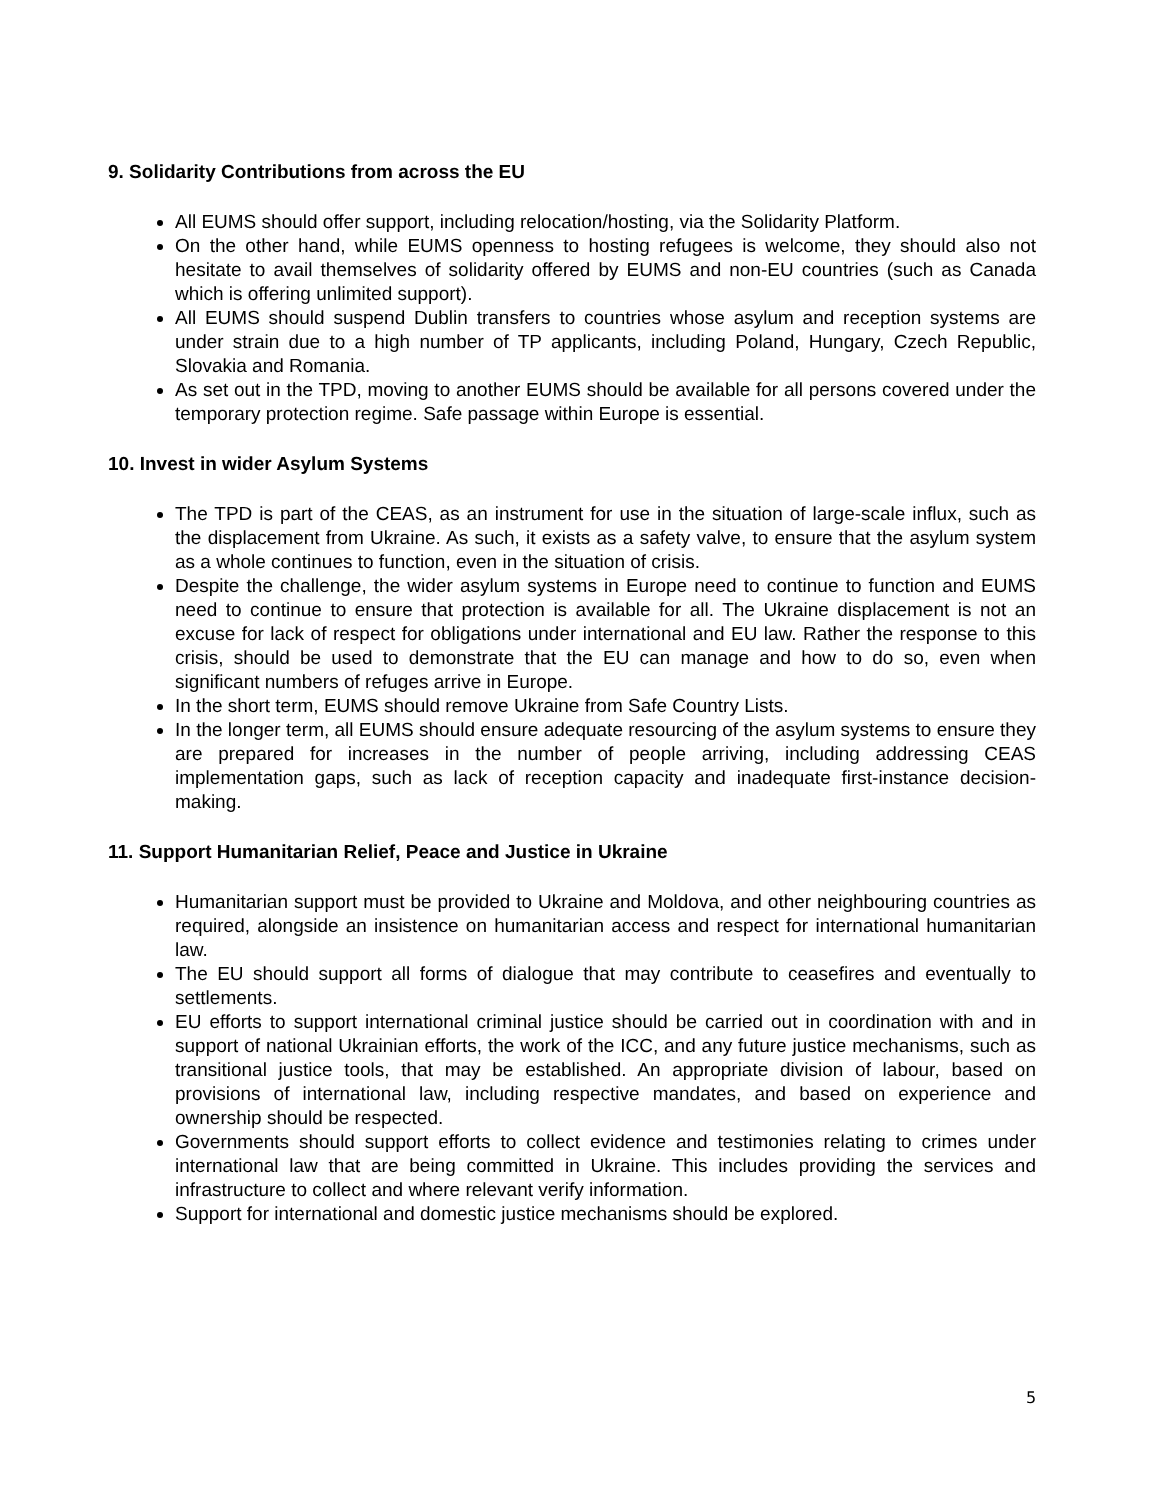9. Solidarity Contributions from across the EU
All EUMS should offer support, including relocation/hosting, via the Solidarity Platform.
On the other hand, while EUMS openness to hosting refugees is welcome, they should also not hesitate to avail themselves of solidarity offered by EUMS and non-EU countries (such as Canada which is offering unlimited support).
All EUMS should suspend Dublin transfers to countries whose asylum and reception systems are under strain due to a high number of TP applicants, including Poland, Hungary, Czech Republic, Slovakia and Romania.
As set out in the TPD, moving to another EUMS should be available for all persons covered under the temporary protection regime. Safe passage within Europe is essential.
10. Invest in wider Asylum Systems
The TPD is part of the CEAS, as an instrument for use in the situation of large-scale influx, such as the displacement from Ukraine. As such, it exists as a safety valve, to ensure that the asylum system as a whole continues to function, even in the situation of crisis.
Despite the challenge, the wider asylum systems in Europe need to continue to function and EUMS need to continue to ensure that protection is available for all. The Ukraine displacement is not an excuse for lack of respect for obligations under international and EU law. Rather the response to this crisis, should be used to demonstrate that the EU can manage and how to do so, even when significant numbers of refuges arrive in Europe.
In the short term, EUMS should remove Ukraine from Safe Country Lists.
In the longer term, all EUMS should ensure adequate resourcing of the asylum systems to ensure they are prepared for increases in the number of people arriving, including addressing CEAS implementation gaps, such as lack of reception capacity and inadequate first-instance decision-making.
11. Support Humanitarian Relief, Peace and Justice in Ukraine
Humanitarian support must be provided to Ukraine and Moldova, and other neighbouring countries as required, alongside an insistence on humanitarian access and respect for international humanitarian law.
The EU should support all forms of dialogue that may contribute to ceasefires and eventually to settlements.
EU efforts to support international criminal justice should be carried out in coordination with and in support of national Ukrainian efforts, the work of the ICC, and any future justice mechanisms, such as transitional justice tools, that may be established. An appropriate division of labour, based on provisions of international law, including respective mandates, and based on experience and ownership should be respected.
Governments should support efforts to collect evidence and testimonies relating to crimes under international law that are being committed in Ukraine. This includes providing the services and infrastructure to collect and where relevant verify information.
Support for international and domestic justice mechanisms should be explored.
5